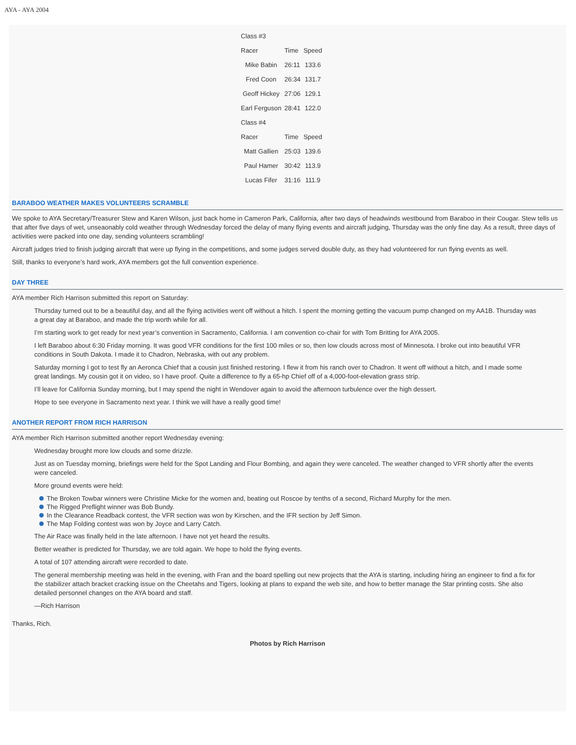AYA - AYA 2004
| Class #3 | | |
| Racer | Time | Speed |
| Mike Babin | 26:11 | 133.6 |
| Fred Coon | 26:34 | 131.7 |
| Geoff Hickey | 27:06 | 129.1 |
| Earl Ferguson | 28:41 | 122.0 |
| Class #4 | | |
| Racer | Time | Speed |
| Matt Gallien | 25:03 | 139.6 |
| Paul Hamer | 30:42 | 113.9 |
| Lucas Fifer | 31:16 | 111.9 |
BARABOO WEATHER MAKES VOLUNTEERS SCRAMBLE
We spoke to AYA Secretary/Treasurer Stew and Karen Wilson, just back home in Cameron Park, California, after two days of headwinds westbound from Baraboo in their Cougar. Stew tells us that after five days of wet, unseaonably cold weather through Wednesday forced the delay of many flying events and aircraft judging, Thursday was the only fine day. As a result, three days of activities were packed into one day, sending volunteers scrambling!
Aircraft judges tried to finish judging aircraft that were up flying in the competitions, and some judges served double duty, as they had volunteered for run flying events as well.
Still, thanks to everyone’s hard work, AYA members got the full convention experience.
DAY THREE
AYA member Rich Harrison submitted this report on Saturday:
Thursday turned out to be a beautiful day, and all the flying activities went off without a hitch. I spent the morning getting the vacuum pump changed on my AA1B. Thursday was a great day at Baraboo, and made the trip worth while for all.
I’m starting work to get ready for next year’s convention in Sacramento, California. I am convention co-chair for with Tom Britting for AYA 2005.
I left Baraboo about 6:30 Friday morning. It was good VFR conditions for the first 100 miles or so, then low clouds across most of Minnesota. I broke out into beautiful VFR conditions in South Dakota. I made it to Chadron, Nebraska, with out any problem.
Saturday morning I got to test fly an Aeronca Chief that a cousin just finished restoring. I flew it from his ranch over to Chadron. It went off without a hitch, and I made some great landings. My cousin got it on video, so I have proof. Quite a difference to fly a 65-hp Chief off of a 4,000-foot-elevation grass strip.
I’ll leave for California Sunday morning, but I may spend the night in Wendover again to avoid the afternoon turbulence over the high dessert.
Hope to see everyone in Sacramento next year. I think we will have a really good time!
ANOTHER REPORT FROM RICH HARRISON
AYA member Rich Harrison submitted another report Wednesday evening:
Wednesday brought more low clouds and some drizzle.
Just as on Tuesday morning, briefings were held for the Spot Landing and Flour Bombing, and again they were canceled. The weather changed to VFR shortly after the events were canceled.
More ground events were held:
The Broken Towbar winners were Christine Micke for the women and, beating out Roscoe by tenths of a second, Richard Murphy for the men.
The Rigged Preflight winner was Bob Bundy.
In the Clearance Readback contest, the VFR section was won by Kirschen, and the IFR section by Jeff Simon.
The Map Folding contest was won by Joyce and Larry Catch.
The Air Race was finally held in the late afternoon. I have not yet heard the results.
Better weather is predicted for Thursday, we are told again. We hope to hold the flying events.
A total of 107 attending aircraft were recorded to date.
The general membership meeting was held in the evening, with Fran and the board spelling out new projects that the AYA is starting, including hiring an engineer to find a fix for the stabilizer attach bracket cracking issue on the Cheetahs and Tigers, looking at plans to expand the web site, and how to better manage the Star printing costs. She also detailed personnel changes on the AYA board and staff.
—Rich Harrison
Thanks, Rich.
Photos by Rich Harrison